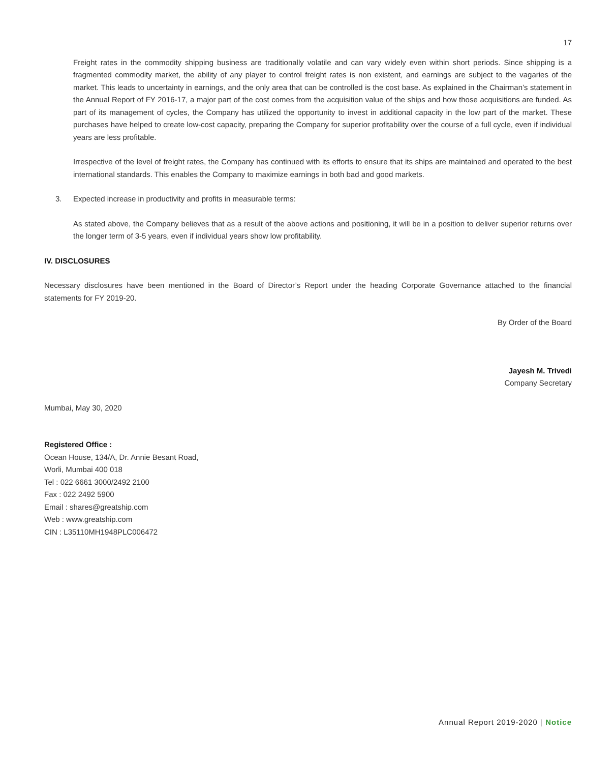17
Freight rates in the commodity shipping business are traditionally volatile and can vary widely even within short periods. Since shipping is a fragmented commodity market, the ability of any player to control freight rates is non existent, and earnings are subject to the vagaries of the market. This leads to uncertainty in earnings, and the only area that can be controlled is the cost base. As explained in the Chairman’s statement in the Annual Report of FY 2016-17, a major part of the cost comes from the acquisition value of the ships and how those acquisitions are funded. As part of its management of cycles, the Company has utilized the opportunity to invest in additional capacity in the low part of the market. These purchases have helped to create low-cost capacity, preparing the Company for superior profitability over the course of a full cycle, even if individual years are less profitable.
Irrespective of the level of freight rates, the Company has continued with its efforts to ensure that its ships are maintained and operated to the best international standards. This enables the Company to maximize earnings in both bad and good markets.
3. Expected increase in productivity and profits in measurable terms:
As stated above, the Company believes that as a result of the above actions and positioning, it will be in a position to deliver superior returns over the longer term of 3-5 years, even if individual years show low profitability.
IV. DISCLOSURES
Necessary disclosures have been mentioned in the Board of Director’s Report under the heading Corporate Governance attached to the financial statements for FY 2019-20.
By Order of the Board
Jayesh M. Trivedi
Company Secretary
Mumbai, May 30, 2020
Registered Office :
Ocean House, 134/A, Dr. Annie Besant Road,
Worli, Mumbai 400 018
Tel : 022 6661 3000/2492 2100
Fax : 022 2492 5900
Email : shares@greatship.com
Web : www.greatship.com
CIN : L35110MH1948PLC006472
Annual Report 2019-2020 | Notice